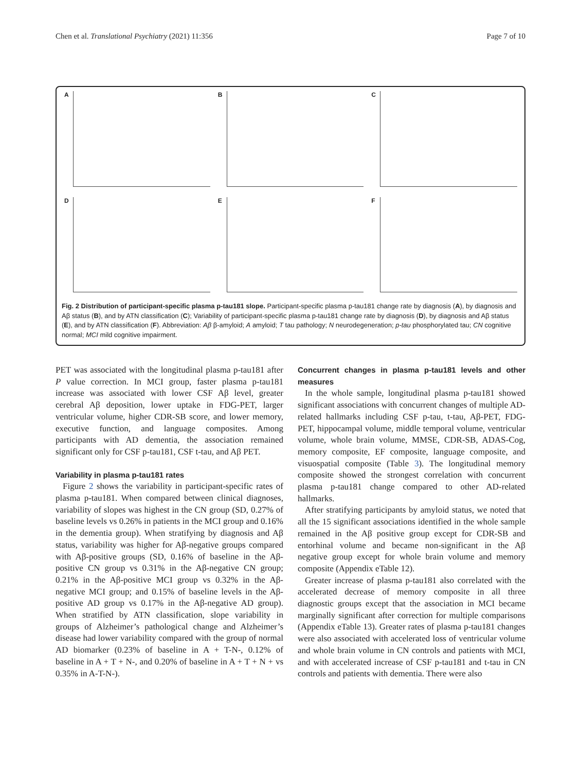Chen et al. Translational Psychiatry (2021) 11:356
Page 7 of 10
A
B
C
D
E
F
Fig. 2 Distribution of participant-specific plasma p-tau181 slope. Participant-specific plasma p-tau181 change rate by diagnosis (A), by diagnosis and Aβ status (B), and by ATN classification (C); Variability of participant-specific plasma p-tau181 change rate by diagnosis (D), by diagnosis and Aβ status (E), and by ATN classification (F). Abbreviation: Aβ β-amyloid; A amyloid; T tau pathology; N neurodegeneration; p-tau phosphorylated tau; CN cognitive normal; MCI mild cognitive impairment.
PET was associated with the longitudinal plasma p-tau181 after P value correction. In MCI group, faster plasma p-tau181 increase was associated with lower CSF Aβ level, greater cerebral Aβ deposition, lower uptake in FDG-PET, larger ventricular volume, higher CDR-SB score, and lower memory, executive function, and language composites. Among participants with AD dementia, the association remained significant only for CSF p-tau181, CSF t-tau, and Aβ PET.
Variability in plasma p-tau181 rates
Figure 2 shows the variability in participant-specific rates of plasma p-tau181. When compared between clinical diagnoses, variability of slopes was highest in the CN group (SD, 0.27% of baseline levels vs 0.26% in patients in the MCI group and 0.16% in the dementia group). When stratifying by diagnosis and Aβ status, variability was higher for Aβ-negative groups compared with Aβ-positive groups (SD, 0.16% of baseline in the Aβ-positive CN group vs 0.31% in the Aβ-negative CN group; 0.21% in the Aβ-positive MCI group vs 0.32% in the Aβ-negative MCI group; and 0.15% of baseline levels in the Aβ-positive AD group vs 0.17% in the Aβ-negative AD group). When stratified by ATN classification, slope variability in groups of Alzheimer’s pathological change and Alzheimer’s disease had lower variability compared with the group of normal AD biomarker (0.23% of baseline in A + T-N-, 0.12% of baseline in A + T + N-, and 0.20% of baseline in A + T + N + vs 0.35% in A-T-N-).
Concurrent changes in plasma p-tau181 levels and other measures
In the whole sample, longitudinal plasma p-tau181 showed significant associations with concurrent changes of multiple AD-related hallmarks including CSF p-tau, t-tau, Aβ-PET, FDG-PET, hippocampal volume, middle temporal volume, ventricular volume, whole brain volume, MMSE, CDR-SB, ADAS-Cog, memory composite, EF composite, language composite, and visuospatial composite (Table 3). The longitudinal memory composite showed the strongest correlation with concurrent plasma p-tau181 change compared to other AD-related hallmarks.
After stratifying participants by amyloid status, we noted that all the 15 significant associations identified in the whole sample remained in the Aβ positive group except for CDR-SB and entorhinal volume and became non-significant in the Aβ negative group except for whole brain volume and memory composite (Appendix eTable 12).
Greater increase of plasma p-tau181 also correlated with the accelerated decrease of memory composite in all three diagnostic groups except that the association in MCI became marginally significant after correction for multiple comparisons (Appendix eTable 13). Greater rates of plasma p-tau181 changes were also associated with accelerated loss of ventricular volume and whole brain volume in CN controls and patients with MCI, and with accelerated increase of CSF p-tau181 and t-tau in CN controls and patients with dementia. There were also